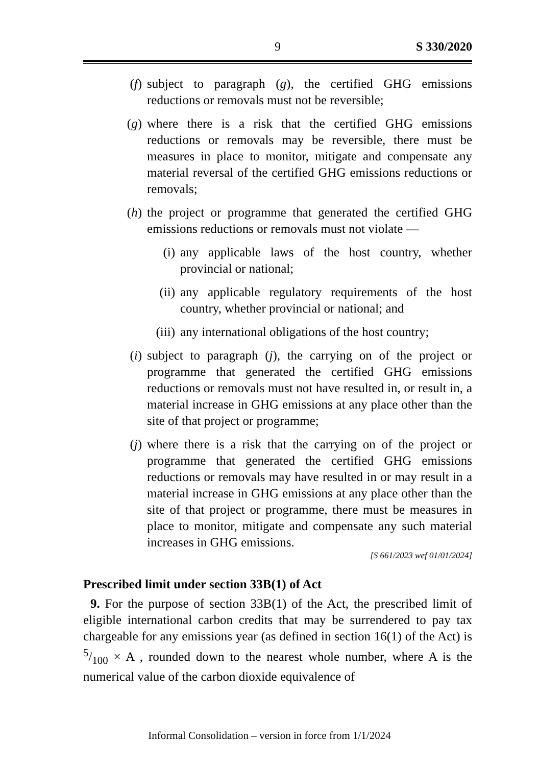9
S 330/2020
(f) subject to paragraph (g), the certified GHG emissions reductions or removals must not be reversible;
(g) where there is a risk that the certified GHG emissions reductions or removals may be reversible, there must be measures in place to monitor, mitigate and compensate any material reversal of the certified GHG emissions reductions or removals;
(h) the project or programme that generated the certified GHG emissions reductions or removals must not violate —
(i) any applicable laws of the host country, whether provincial or national;
(ii) any applicable regulatory requirements of the host country, whether provincial or national; and
(iii) any international obligations of the host country;
(i) subject to paragraph (j), the carrying on of the project or programme that generated the certified GHG emissions reductions or removals must not have resulted in, or result in, a material increase in GHG emissions at any place other than the site of that project or programme;
(j) where there is a risk that the carrying on of the project or programme that generated the certified GHG emissions reductions or removals may have resulted in or may result in a material increase in GHG emissions at any place other than the site of that project or programme, there must be measures in place to monitor, mitigate and compensate any such material increases in GHG emissions.
[S 661/2023 wef 01/01/2024]
Prescribed limit under section 33B(1) of Act
9. For the purpose of section 33B(1) of the Act, the prescribed limit of eligible international carbon credits that may be surrendered to pay tax chargeable for any emissions year (as defined in section 16(1) of the Act) is 5/100 × A , rounded down to the nearest whole number, where A is the numerical value of the carbon dioxide equivalence of
Informal Consolidation – version in force from 1/1/2024